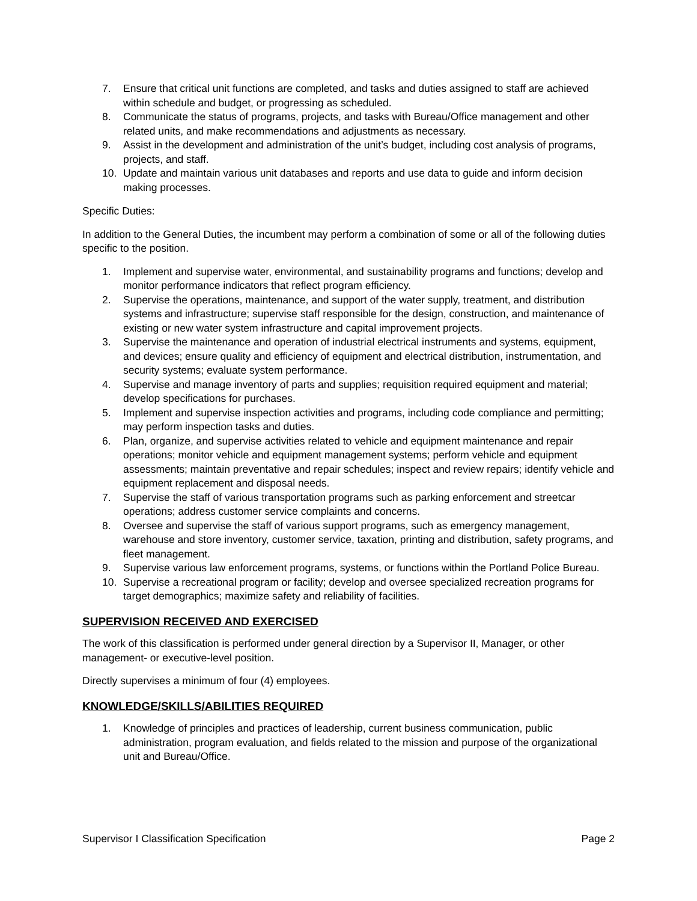7. Ensure that critical unit functions are completed, and tasks and duties assigned to staff are achieved within schedule and budget, or progressing as scheduled.
8. Communicate the status of programs, projects, and tasks with Bureau/Office management and other related units, and make recommendations and adjustments as necessary.
9. Assist in the development and administration of the unit’s budget, including cost analysis of programs, projects, and staff.
10. Update and maintain various unit databases and reports and use data to guide and inform decision making processes.
Specific Duties:
In addition to the General Duties, the incumbent may perform a combination of some or all of the following duties specific to the position.
1. Implement and supervise water, environmental, and sustainability programs and functions; develop and monitor performance indicators that reflect program efficiency.
2. Supervise the operations, maintenance, and support of the water supply, treatment, and distribution systems and infrastructure; supervise staff responsible for the design, construction, and maintenance of existing or new water system infrastructure and capital improvement projects.
3. Supervise the maintenance and operation of industrial electrical instruments and systems, equipment, and devices; ensure quality and efficiency of equipment and electrical distribution, instrumentation, and security systems; evaluate system performance.
4. Supervise and manage inventory of parts and supplies; requisition required equipment and material; develop specifications for purchases.
5. Implement and supervise inspection activities and programs, including code compliance and permitting; may perform inspection tasks and duties.
6. Plan, organize, and supervise activities related to vehicle and equipment maintenance and repair operations; monitor vehicle and equipment management systems; perform vehicle and equipment assessments; maintain preventative and repair schedules; inspect and review repairs; identify vehicle and equipment replacement and disposal needs.
7. Supervise the staff of various transportation programs such as parking enforcement and streetcar operations; address customer service complaints and concerns.
8. Oversee and supervise the staff of various support programs, such as emergency management, warehouse and store inventory, customer service, taxation, printing and distribution, safety programs, and fleet management.
9. Supervise various law enforcement programs, systems, or functions within the Portland Police Bureau.
10. Supervise a recreational program or facility; develop and oversee specialized recreation programs for target demographics; maximize safety and reliability of facilities.
SUPERVISION RECEIVED AND EXERCISED
The work of this classification is performed under general direction by a Supervisor II, Manager, or other management- or executive-level position.
Directly supervises a minimum of four (4) employees.
KNOWLEDGE/SKILLS/ABILITIES REQUIRED
1. Knowledge of principles and practices of leadership, current business communication, public administration, program evaluation, and fields related to the mission and purpose of the organizational unit and Bureau/Office.
Supervisor I Classification Specification Page 2